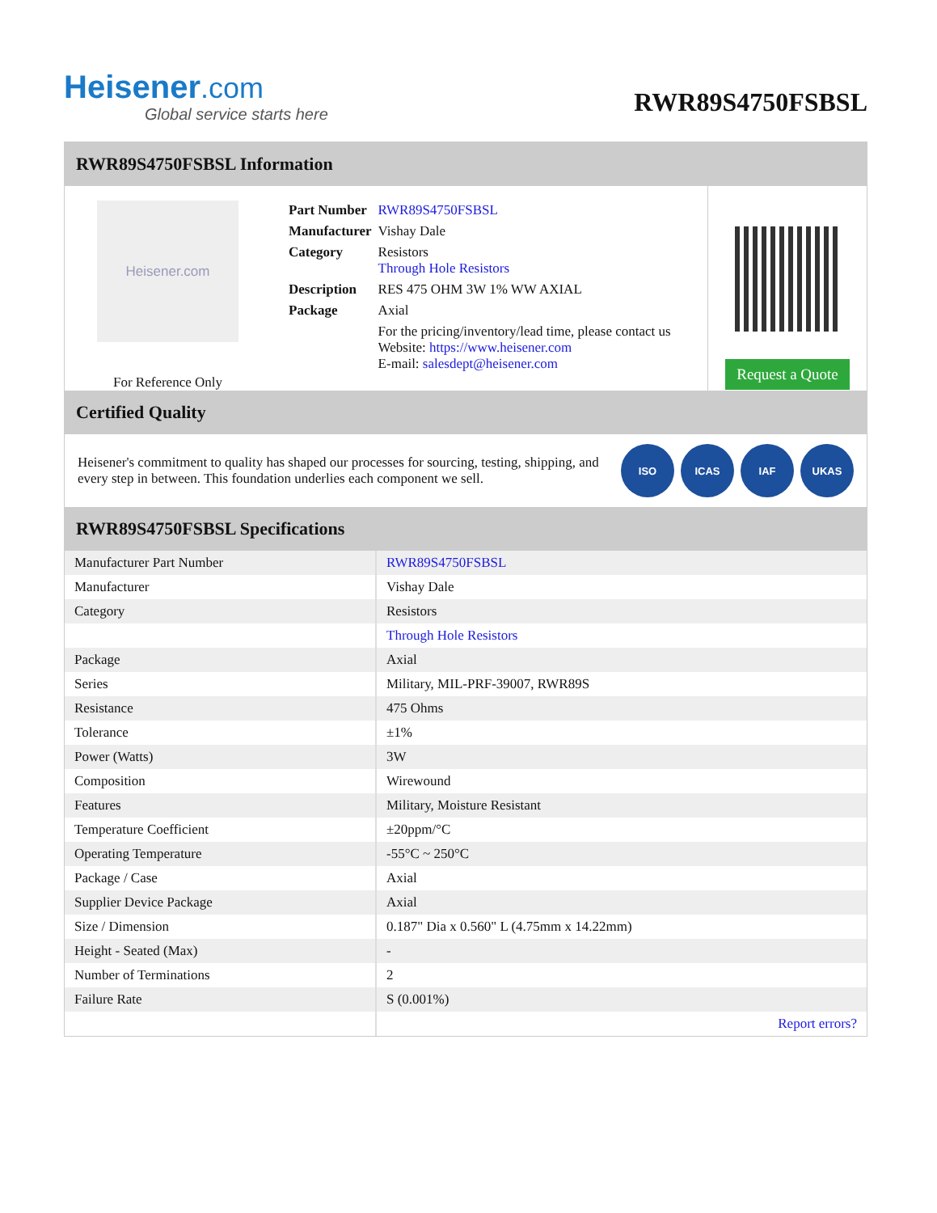Heisener.com
Global service starts here
RWR89S4750FSBSL
RWR89S4750FSBSL Information
Heisener.com
For Reference Only
| Part Number | RWR89S4750FSBSL |
| Manufacturer | Vishay Dale |
| Category | Resistors Through Hole Resistors |
| Description | RES 475 OHM 3W 1% WW AXIAL |
| Package | Axial |
| | For the pricing/inventory/lead time, please contact us Website: https://www.heisener.com E-mail: salesdept@heisener.com |
Request a Quote
Certified Quality
Heisener's commitment to quality has shaped our processes for sourcing, testing, shipping, and every step in between. This foundation underlies each component we sell.
ISO ICAS IAF UKAS
RWR89S4750FSBSL Specifications
| Manufacturer Part Number | RWR89S4750FSBSL |
| Manufacturer | Vishay Dale |
| Category | Resistors |
| | Through Hole Resistors |
| Package | Axial |
| Series | Military, MIL-PRF-39007, RWR89S |
| Resistance | 475 Ohms |
| Tolerance | ±1% |
| Power (Watts) | 3W |
| Composition | Wirewound |
| Features | Military, Moisture Resistant |
| Temperature Coefficient | ±20ppm/°C |
| Operating Temperature | -55°C ~ 250°C |
| Package / Case | Axial |
| Supplier Device Package | Axial |
| Size / Dimension | 0.187" Dia x 0.560" L (4.75mm x 14.22mm) |
| Height - Seated (Max) | - |
| Number of Terminations | 2 |
| Failure Rate | S (0.001%) |
| | Report errors? |